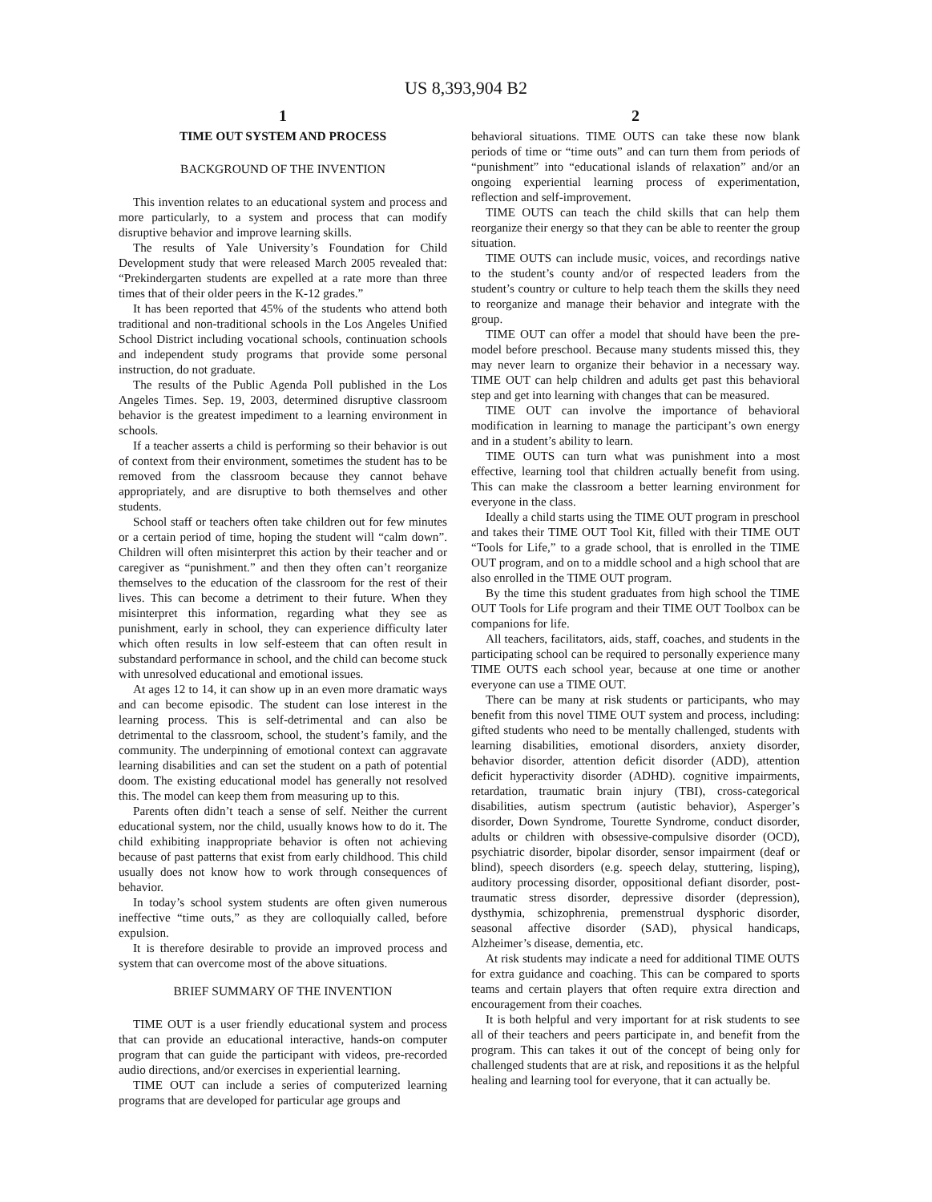US 8,393,904 B2
1
TIME OUT SYSTEM AND PROCESS
BACKGROUND OF THE INVENTION
This invention relates to an educational system and process and more particularly, to a system and process that can modify disruptive behavior and improve learning skills.
The results of Yale University’s Foundation for Child Development study that were released March 2005 revealed that: “Prekindergarten students are expelled at a rate more than three times that of their older peers in the K-12 grades.”
It has been reported that 45% of the students who attend both traditional and non-traditional schools in the Los Angeles Unified School District including vocational schools, continuation schools and independent study programs that provide some personal instruction, do not graduate.
The results of the Public Agenda Poll published in the Los Angeles Times. Sep. 19, 2003, determined disruptive classroom behavior is the greatest impediment to a learning environment in schools.
If a teacher asserts a child is performing so their behavior is out of context from their environment, sometimes the student has to be removed from the classroom because they cannot behave appropriately, and are disruptive to both themselves and other students.
School staff or teachers often take children out for few minutes or a certain period of time, hoping the student will “calm down”. Children will often misinterpret this action by their teacher and or caregiver as “punishment.” and then they often can’t reorganize themselves to the education of the classroom for the rest of their lives. This can become a detriment to their future. When they misinterpret this information, regarding what they see as punishment, early in school, they can experience difficulty later which often results in low self-esteem that can often result in substandard performance in school, and the child can become stuck with unresolved educational and emotional issues.
At ages 12 to 14, it can show up in an even more dramatic ways and can become episodic. The student can lose interest in the learning process. This is self-detrimental and can also be detrimental to the classroom, school, the student’s family, and the community. The underpinning of emotional context can aggravate learning disabilities and can set the student on a path of potential doom. The existing educational model has generally not resolved this. The model can keep them from measuring up to this.
Parents often didn’t teach a sense of self. Neither the current educational system, nor the child, usually knows how to do it. The child exhibiting inappropriate behavior is often not achieving because of past patterns that exist from early childhood. This child usually does not know how to work through consequences of behavior.
In today’s school system students are often given numerous ineffective “time outs,” as they are colloquially called, before expulsion.
It is therefore desirable to provide an improved process and system that can overcome most of the above situations.
BRIEF SUMMARY OF THE INVENTION
TIME OUT is a user friendly educational system and process that can provide an educational interactive, hands-on computer program that can guide the participant with videos, pre-recorded audio directions, and/or exercises in experiential learning.
TIME OUT can include a series of computerized learning programs that are developed for particular age groups and
2
behavioral situations. TIME OUTS can take these now blank periods of time or “time outs” and can turn them from periods of “punishment” into “educational islands of relaxation” and/or an ongoing experiential learning process of experimentation, reflection and self-improvement.
TIME OUTS can teach the child skills that can help them reorganize their energy so that they can be able to reenter the group situation.
TIME OUTS can include music, voices, and recordings native to the student’s county and/or of respected leaders from the student’s country or culture to help teach them the skills they need to reorganize and manage their behavior and integrate with the group.
TIME OUT can offer a model that should have been the pre-model before preschool. Because many students missed this, they may never learn to organize their behavior in a necessary way. TIME OUT can help children and adults get past this behavioral step and get into learning with changes that can be measured.
TIME OUT can involve the importance of behavioral modification in learning to manage the participant’s own energy and in a student’s ability to learn.
TIME OUTS can turn what was punishment into a most effective, learning tool that children actually benefit from using. This can make the classroom a better learning environment for everyone in the class.
Ideally a child starts using the TIME OUT program in preschool and takes their TIME OUT Tool Kit, filled with their TIME OUT “Tools for Life,” to a grade school, that is enrolled in the TIME OUT program, and on to a middle school and a high school that are also enrolled in the TIME OUT program.
By the time this student graduates from high school the TIME OUT Tools for Life program and their TIME OUT Toolbox can be companions for life.
All teachers, facilitators, aids, staff, coaches, and students in the participating school can be required to personally experience many TIME OUTS each school year, because at one time or another everyone can use a TIME OUT.
There can be many at risk students or participants, who may benefit from this novel TIME OUT system and process, including: gifted students who need to be mentally challenged, students with learning disabilities, emotional disorders, anxiety disorder, behavior disorder, attention deficit disorder (ADD), attention deficit hyperactivity disorder (ADHD). cognitive impairments, retardation, traumatic brain injury (TBI), cross-categorical disabilities, autism spectrum (autistic behavior), Asperger’s disorder, Down Syndrome, Tourette Syndrome, conduct disorder, adults or children with obsessive-compulsive disorder (OCD), psychiatric disorder, bipolar disorder, sensor impairment (deaf or blind), speech disorders (e.g. speech delay, stuttering, lisping), auditory processing disorder, oppositional defiant disorder, post-traumatic stress disorder, depressive disorder (depression), dysthymia, schizophrenia, premenstrual dysphoric disorder, seasonal affective disorder (SAD), physical handicaps, Alzheimer’s disease, dementia, etc.
At risk students may indicate a need for additional TIME OUTS for extra guidance and coaching. This can be compared to sports teams and certain players that often require extra direction and encouragement from their coaches.
It is both helpful and very important for at risk students to see all of their teachers and peers participate in, and benefit from the program. This can takes it out of the concept of being only for challenged students that are at risk, and repositions it as the helpful healing and learning tool for everyone, that it can actually be.